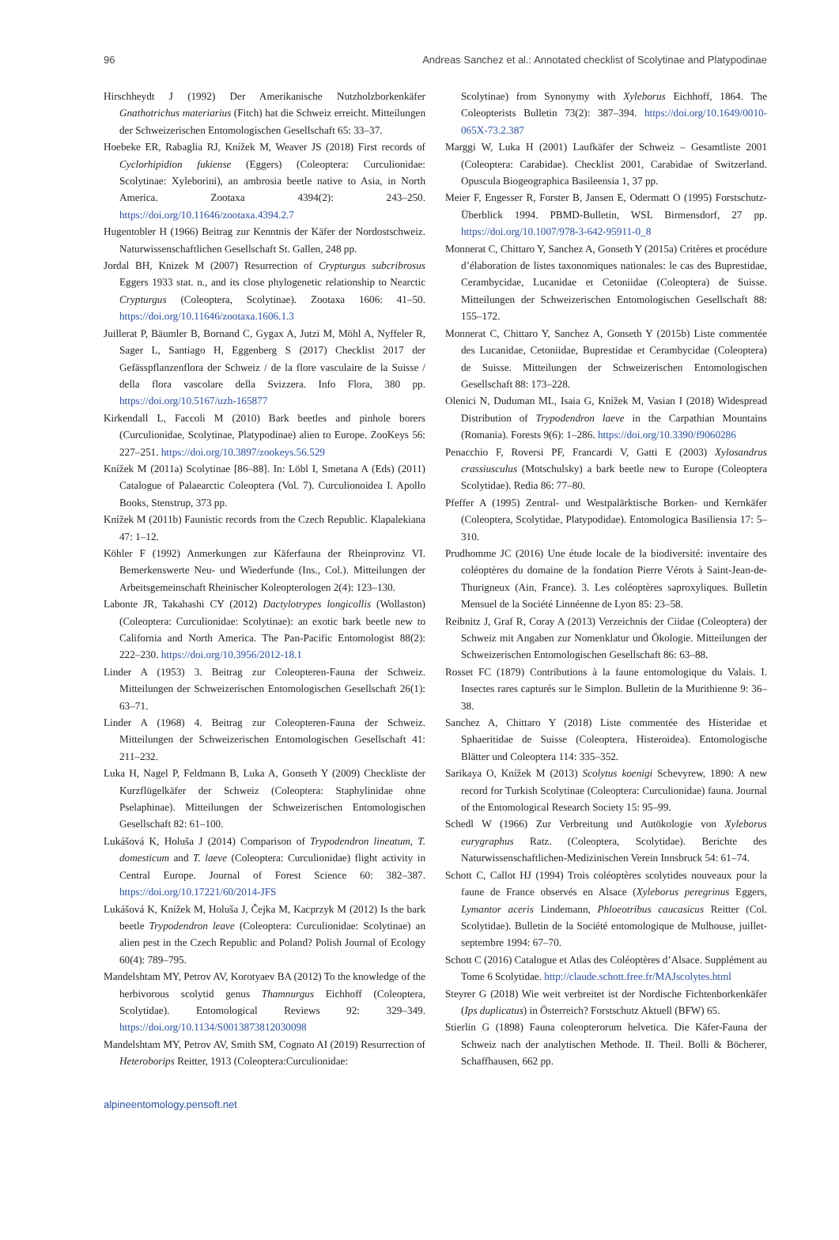96 Andreas Sanchez et al.: Annotated checklist of Scolytinae and Platypodinae
Hirschheydt J (1992) Der Amerikanische Nutzholzborkenkäfer Gnathotrichus materiarius (Fitch) hat die Schweiz erreicht. Mitteilungen der Schweizerischen Entomologischen Gesellschaft 65: 33–37.
Hoebeke ER, Rabaglia RJ, Knížek M, Weaver JS (2018) First records of Cyclorhipidion fukiense (Eggers) (Coleoptera: Curculionidae: Scolytinae: Xyleborini), an ambrosia beetle native to Asia, in North America. Zootaxa 4394(2): 243–250. https://doi.org/10.11646/zootaxa.4394.2.7
Hugentobler H (1966) Beitrag zur Kenntnis der Käfer der Nordostschweiz. Naturwissenschaftlichen Gesellschaft St. Gallen, 248 pp.
Jordal BH, Knizek M (2007) Resurrection of Crypturgus subcribrosus Eggers 1933 stat. n., and its close phylogenetic relationship to Nearctic Crypturgus (Coleoptera, Scolytinae). Zootaxa 1606: 41–50. https://doi.org/10.11646/zootaxa.1606.1.3
Juillerat P, Bäumler B, Bornand C, Gygax A, Jutzi M, Möhl A, Nyffeler R, Sager L, Santiago H, Eggenberg S (2017) Checklist 2017 der Gefässpflanzenflora der Schweiz / de la flore vasculaire de la Suisse / della flora vascolare della Svizzera. Info Flora, 380 pp. https://doi.org/10.5167/uzh-165877
Kirkendall L, Faccoli M (2010) Bark beetles and pinhole borers (Curculionidae, Scolytinae, Platypodinae) alien to Europe. ZooKeys 56: 227–251. https://doi.org/10.3897/zookeys.56.529
Knížek M (2011a) Scolytinae [86–88]. In: Löbl I, Smetana A (Eds) (2011) Catalogue of Palaearctic Coleoptera (Vol. 7). Curculionoidea I. Apollo Books, Stenstrup, 373 pp.
Knížek M (2011b) Faunistic records from the Czech Republic. Klapalekiana 47: 1–12.
Köhler F (1992) Anmerkungen zur Käferfauna der Rheinprovinz VI. Bemerkenswerte Neu- und Wiederfunde (Ins., Col.). Mitteilungen der Arbeitsgemeinschaft Rheinischer Koleopterologen 2(4): 123–130.
Labonte JR, Takahashi CY (2012) Dactylotrypes longicollis (Wollaston) (Coleoptera: Curculionidae: Scolytinae): an exotic bark beetle new to California and North America. The Pan-Pacific Entomologist 88(2): 222–230. https://doi.org/10.3956/2012-18.1
Linder A (1953) 3. Beitrag zur Coleopteren-Fauna der Schweiz. Mitteilungen der Schweizerischen Entomologischen Gesellschaft 26(1): 63–71.
Linder A (1968) 4. Beitrag zur Coleopteren-Fauna der Schweiz. Mitteilungen der Schweizerischen Entomologischen Gesellschaft 41: 211–232.
Luka H, Nagel P, Feldmann B, Luka A, Gonseth Y (2009) Checkliste der Kurzflügelkäfer der Schweiz (Coleoptera: Staphylinidae ohne Pselaphinae). Mitteilungen der Schweizerischen Entomologischen Gesellschaft 82: 61–100.
Lukášová K, Holuša J (2014) Comparison of Trypodendron lineatum, T. domesticum and T. laeve (Coleoptera: Curculionidae) flight activity in Central Europe. Journal of Forest Science 60: 382–387. https://doi.org/10.17221/60/2014-JFS
Lukášová K, Knížek M, Holuša J, Čejka M, Kacprzyk M (2012) Is the bark beetle Trypodendron leave (Coleoptera: Curculionidae: Scolytinae) an alien pest in the Czech Republic and Poland? Polish Journal of Ecology 60(4): 789–795.
Mandelshtam MY, Petrov AV, Korotyaev BA (2012) To the knowledge of the herbivorous scolytid genus Thamnurgus Eichhoff (Coleoptera, Scolytidae). Entomological Reviews 92: 329–349. https://doi.org/10.1134/S0013873812030098
Mandelshtam MY, Petrov AV, Smith SM, Cognato AI (2019) Resurrection of Heteroborips Reitter, 1913 (Coleoptera:Curculionidae:
Scolytinae) from Synonymy with Xyleborus Eichhoff, 1864. The Coleopterists Bulletin 73(2): 387–394. https://doi.org/10.1649/0010-065X-73.2.387
Marggi W, Luka H (2001) Laufkäfer der Schweiz – Gesamtliste 2001 (Coleoptera: Carabidae). Checklist 2001, Carabidae of Switzerland. Opuscula Biogeographica Basileensia 1, 37 pp.
Meier F, Engesser R, Forster B, Jansen E, Odermatt O (1995) Forstschutz-Überblick 1994. PBMD-Bulletin, WSL Birmensdorf, 27 pp. https://doi.org/10.1007/978-3-642-95911-0_8
Monnerat C, Chittaro Y, Sanchez A, Gonseth Y (2015a) Critères et procédure d’élaboration de listes taxonomiques nationales: le cas des Buprestidae, Cerambycidae, Lucanidae et Cetoniidae (Coleoptera) de Suisse. Mitteilungen der Schweizerischen Entomologischen Gesellschaft 88: 155–172.
Monnerat C, Chittaro Y, Sanchez A, Gonseth Y (2015b) Liste commentée des Lucanidae, Cetoniidae, Buprestidae et Cerambycidae (Coleoptera) de Suisse. Mitteilungen der Schweizerischen Entomologischen Gesellschaft 88: 173–228.
Olenici N, Duduman ML, Isaia G, Knížek M, Vasian I (2018) Widespread Distribution of Trypodendron laeve in the Carpathian Mountains (Romania). Forests 9(6): 1–286. https://doi.org/10.3390/f9060286
Penacchio F, Roversi PF, Francardi V, Gatti E (2003) Xylosandrus crassiusculus (Motschulsky) a bark beetle new to Europe (Coleoptera Scolytidae). Redia 86: 77–80.
Pfeffer A (1995) Zentral- und Westpalärktische Borken- und Kernkäfer (Coleoptera, Scolytidae, Platypodidae). Entomologica Basiliensia 17: 5–310.
Prudhomme JC (2016) Une étude locale de la biodiversité: inventaire des coléoptères du domaine de la fondation Pierre Vérots à Saint-Jean-de-Thurigneux (Ain, France). 3. Les coléoptères saproxyliques. Bulletin Mensuel de la Société Linnéenne de Lyon 85: 23–58.
Reibnitz J, Graf R, Coray A (2013) Verzeichnis der Ciidae (Coleoptera) der Schweiz mit Angaben zur Nomenklatur und Ökologie. Mitteilungen der Schweizerischen Entomologischen Gesellschaft 86: 63–88.
Rosset FC (1879) Contributions à la faune entomologique du Valais. I. Insectes rares capturés sur le Simplon. Bulletin de la Murithienne 9: 36–38.
Sanchez A, Chittaro Y (2018) Liste commentée des Histeridae et Sphaeritidae de Suisse (Coleoptera, Histeroidea). Entomologische Blätter und Coleoptera 114: 335–352.
Sarikaya O, Knížek M (2013) Scolytus koenigi Schevyrew, 1890: A new record for Turkish Scolytinae (Coleoptera: Curculionidae) fauna. Journal of the Entomological Research Society 15: 95–99.
Schedl W (1966) Zur Verbreitung und Autökologie von Xyleborus eurygraphus Ratz. (Coleoptera, Scolytidae). Berichte des Naturwissenschaftlichen-Medizinischen Verein Innsbruck 54: 61–74.
Schott C, Callot HJ (1994) Trois coléoptères scolytides nouveaux pour la faune de France observés en Alsace (Xyleborus peregrinus Eggers, Lymantor aceris Lindemann, Phloeotribus caucasicus Reitter (Col. Scolytidae). Bulletin de la Société entomologique de Mulhouse, juillet-septembre 1994: 67–70.
Schott C (2016) Catalogue et Atlas des Coléoptères d’Alsace. Supplément au Tome 6 Scolytidae. http://claude.schott.free.fr/MAJscolytes.html
Steyrer G (2018) Wie weit verbreitet ist der Nordische Fichtenborkenkäfer (Ips duplicatus) in Österreich? Forstschutz Aktuell (BFW) 65.
Stierlin G (1898) Fauna coleopterorum helvetica. Die Käfer-Fauna der Schweiz nach der analytischen Methode. II. Theil. Bolli & Böcherer, Schaffhausen, 662 pp.
alpineentomology.pensoft.net